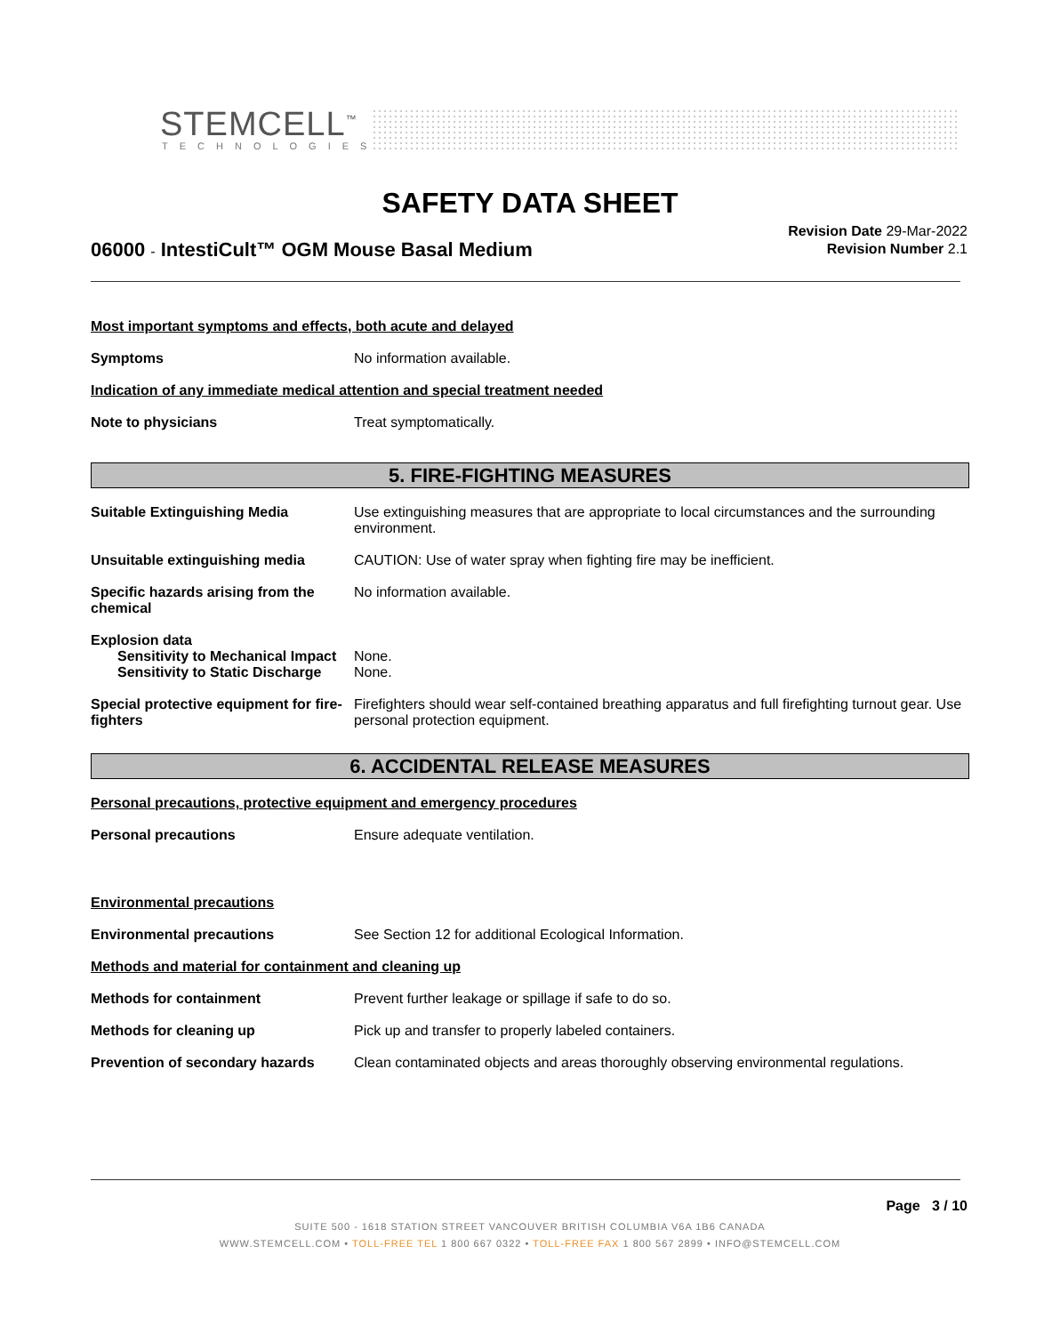STEMCELL<sup>™</sup>
TECHNOLOGIES
SAFETY DATA SHEET
06000 - IntestiCult™ OGM Mouse Basal Medium
Revision Date 29-Mar-2022
Revision Number 2.1
Most important symptoms and effects, both acute and delayed
Symptoms No information available.
Indication of any immediate medical attention and special treatment needed
Note to physicians Treat symptomatically.
5. FIRE-FIGHTING MEASURES
Suitable Extinguishing Media Use extinguishing measures that are appropriate to local circumstances and the surrounding environment.
Unsuitable extinguishing media CAUTION: Use of water spray when fighting fire may be inefficient.
Specific hazards arising from the chemical
No information available.
Explosion data
Sensitivity to Mechanical Impact
None.
Sensitivity to Static Discharge
None.
Special protective equipment for fire-fighters
Firefighters should wear self-contained breathing apparatus and full firefighting turnout gear. Use personal protection equipment.
6. ACCIDENTAL RELEASE MEASURES
Personal precautions, protective equipment and emergency procedures
Personal precautions Ensure adequate ventilation.
Environmental precautions
Environmental precautions See Section 12 for additional Ecological Information.
Methods and material for containment and cleaning up
Methods for containment Prevent further leakage or spillage if safe to do so.
Methods for cleaning up Pick up and transfer to properly labeled containers.
Prevention of secondary hazards
Clean contaminated objects and areas thoroughly observing environmental regulations.
Page 3 / 10
SUITE 500 - 1618 STATION STREET VANCOUVER BRITISH COLUMBIA V6A 1B6 CANADA
WWW.STEMCELL.COM • TOLL-FREE TEL 1 800 667 0322 • TOLL-FREE FAX 1 800 567 2899 • INFO@STEMCELL.COM